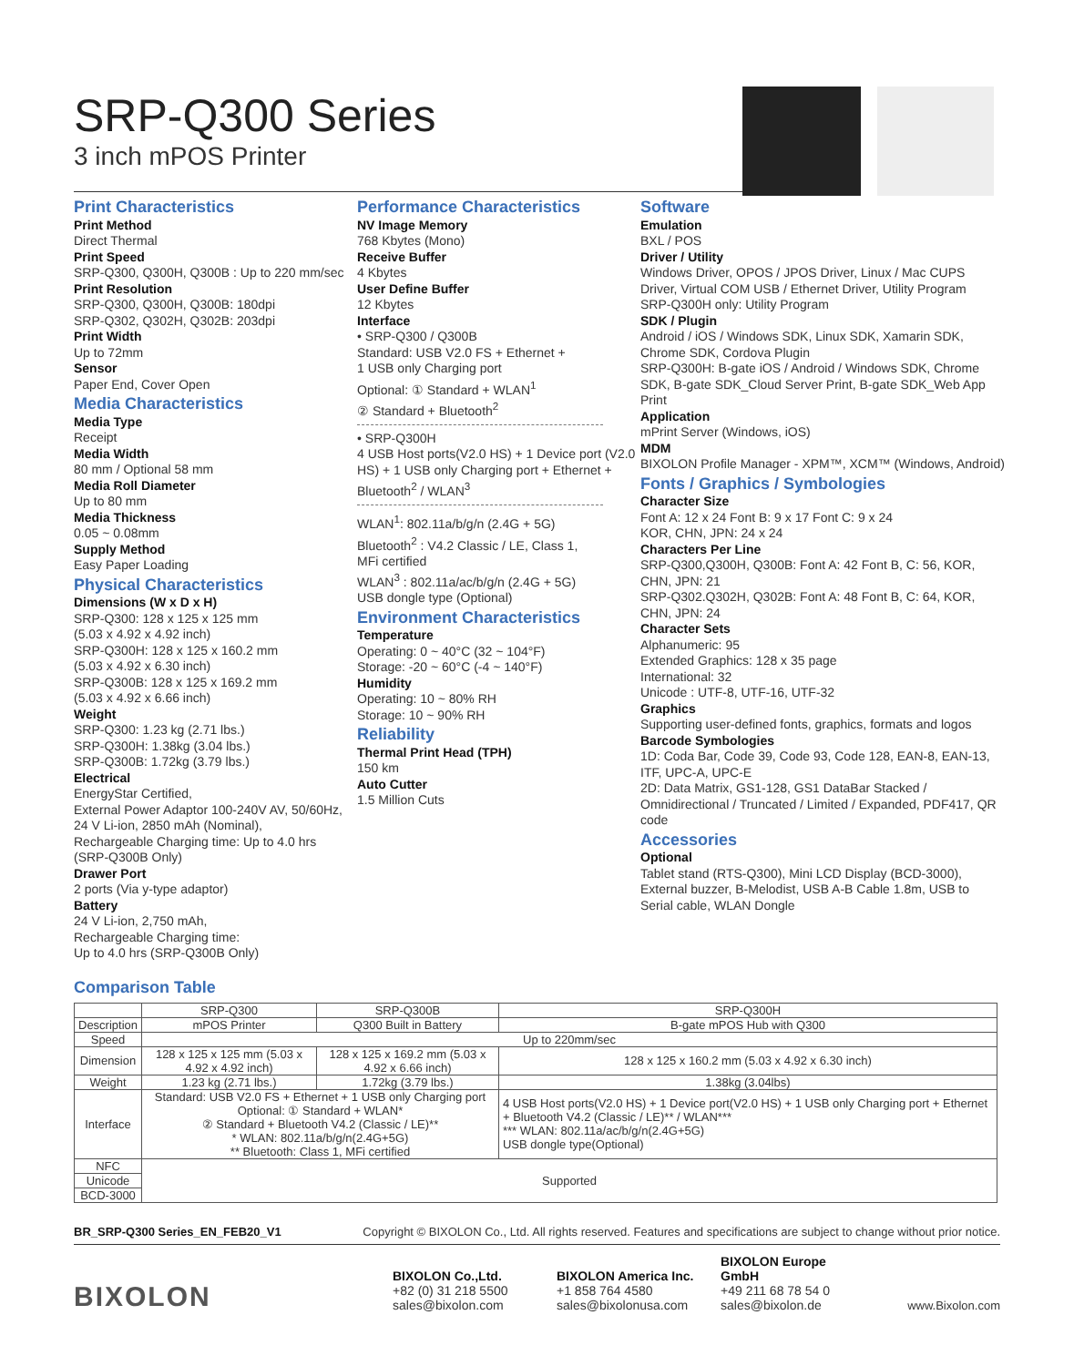SRP-Q300 Series
3 inch mPOS Printer
Print Characteristics
Print Method
Direct Thermal
Print Speed
SRP-Q300, Q300H, Q300B : Up to 220 mm/sec
Print Resolution
SRP-Q300, Q300H, Q300B: 180dpi
SRP-Q302, Q302H, Q302B: 203dpi
Print Width
Up to 72mm
Sensor
Paper End, Cover Open
Media Characteristics
Media Type
Receipt
Media Width
80 mm / Optional 58 mm
Media Roll Diameter
Up to 80 mm
Media Thickness
0.05 ~ 0.08mm
Supply Method
Easy Paper Loading
Physical Characteristics
Dimensions (W x D x H)
SRP-Q300: 128 x 125 x 125 mm
(5.03 x 4.92 x 4.92 inch)
SRP-Q300H: 128 x 125 x 160.2 mm
(5.03 x 4.92 x 6.30 inch)
SRP-Q300B: 128 x 125 x 169.2 mm
(5.03 x 4.92 x 6.66 inch)
Weight
SRP-Q300: 1.23 kg (2.71 lbs.)
SRP-Q300H: 1.38kg (3.04 lbs.)
SRP-Q300B: 1.72kg (3.79 lbs.)
Electrical
EnergyStar Certified,
External Power Adaptor 100-240V AV, 50/60Hz,
24 V Li-ion, 2850 mAh (Nominal),
Rechargeable Charging time: Up to 4.0 hrs
(SRP-Q300B Only)
Drawer Port
2 ports (Via y-type adaptor)
Battery
24 V Li-ion, 2,750 mAh,
Rechargeable Charging time:
Up to 4.0 hrs (SRP-Q300B Only)
Performance Characteristics
NV Image Memory
768 Kbytes (Mono)
Receive Buffer
4 Kbytes
User Define Buffer
12 Kbytes
Interface
• SRP-Q300 / Q300B
Standard: USB V2.0 FS + Ethernet +
1 USB only Charging port
Optional: ① Standard + WLAN<sup>1</sup>
② Standard + Bluetooth<sup>2</sup>
• SRP-Q300H
4 USB Host ports(V2.0 HS) + 1 Device port (V2.0 HS) + 1 USB only Charging port + Ethernet + Bluetooth<sup>2</sup> / WLAN<sup>3</sup>
WLAN<sup>1</sup>: 802.11a/b/g/n (2.4G + 5G)
Bluetooth<sup>2</sup> : V4.2 Classic / LE, Class 1,
MFi certified
WLAN<sup>3</sup> : 802.11a/ac/b/g/n (2.4G + 5G)
USB dongle type (Optional)
Environment Characteristics
Temperature
Operating: 0 ~ 40°C (32 ~ 104°F)
Storage: -20 ~ 60°C (-4 ~ 140°F)
Humidity
Operating: 10 ~ 80% RH
Storage: 10 ~ 90% RH
Reliability
Thermal Print Head (TPH)
150 km
Auto Cutter
1.5 Million Cuts
Software
Emulation
BXL / POS
Driver / Utility
Windows Driver, OPOS / JPOS Driver, Linux / Mac CUPS Driver, Virtual COM USB / Ethernet Driver, Utility Program
SRP-Q300H only: Utility Program
SDK / Plugin
Android / iOS / Windows SDK, Linux SDK, Xamarin SDK, Chrome SDK, Cordova Plugin
SRP-Q300H: B-gate iOS / Android / Windows SDK, Chrome SDK, B-gate SDK_Cloud Server Print, B-gate SDK_Web App Print
Application
mPrint Server (Windows, iOS)
MDM
BIXOLON Profile Manager - XPM™, XCM™ (Windows, Android)
Fonts / Graphics / Symbologies
Character Size
Font A: 12 x 24 Font B: 9 x 17 Font C: 9 x 24
KOR, CHN, JPN: 24 x 24
Characters Per Line
SRP-Q300,Q300H, Q300B: Font A: 42 Font B, C: 56, KOR, CHN, JPN: 21
SRP-Q302.Q302H, Q302B: Font A: 48 Font B, C: 64, KOR, CHN, JPN: 24
Character Sets
Alphanumeric: 95
Extended Graphics: 128 x 35 page
International: 32
Unicode : UTF-8, UTF-16, UTF-32
Graphics
Supporting user-defined fonts, graphics, formats and logos
Barcode Symbologies
1D: Coda Bar, Code 39, Code 93, Code 128, EAN-8, EAN-13, ITF, UPC-A, UPC-E
2D: Data Matrix, GS1-128, GS1 DataBar Stacked / Omnidirectional / Truncated / Limited / Expanded, PDF417, QR code
Accessories
Optional
Tablet stand (RTS-Q300), Mini LCD Display (BCD-3000), External buzzer, B-Melodist, USB A-B Cable 1.8m, USB to Serial cable, WLAN Dongle
Comparison Table
| | SRP-Q300 | SRP-Q300B | SRP-Q300H |
| --- | --- | --- | --- |
| Description | mPOS Printer | Q300 Built in Battery | B-gate mPOS Hub with Q300 |
| Speed | Up to 220mm/sec | | |
| Dimension | 128 x 125 x 125 mm (5.03 x 4.92 x 4.92 inch) | 128 x 125 x 169.2 mm (5.03 x 4.92 x 6.66 inch) | 128 x 125 x 160.2 mm (5.03 x 4.92 x 6.30 inch) |
| Weight | 1.23 kg (2.71 lbs.) | 1.72kg (3.79 lbs.) | 1.38kg (3.04lbs) |
| Interface | Standard: USB V2.0 FS + Ethernet + 1 USB only Charging port Optional: ① Standard + WLAN* ② Standard + Bluetooth V4.2 (Classic / LE)** * WLAN: 802.11a/b/g/n(2.4G+5G) ** Bluetooth: Class 1, MFi certified | | 4 USB Host ports(V2.0 HS) + 1 Device port(V2.0 HS) + 1 USB only Charging port + Ethernet + Bluetooth V4.2 (Classic / LE)** / WLAN*** *** WLAN: 802.11a/ac/b/g/n(2.4G+5G) USB dongle type(Optional) |
| NFC | Supported | | |
| Unicode | | | |
| BCD-3000 | | | |
BR_SRP-Q300 Series_EN_FEB20_V1 Copyright © BIXOLON Co., Ltd. All rights reserved. Features and specifications are subject to change without prior notice.
BIXOLON
BIXOLON Co.,Ltd.
+82 (0) 31 218 5500
sales@bixolon.com
BIXOLON America Inc.
+1 858 764 4580
sales@bixolonusa.com
BIXOLON Europe GmbH
+49 211 68 78 54 0
sales@bixolon.de
www.Bixolon.com